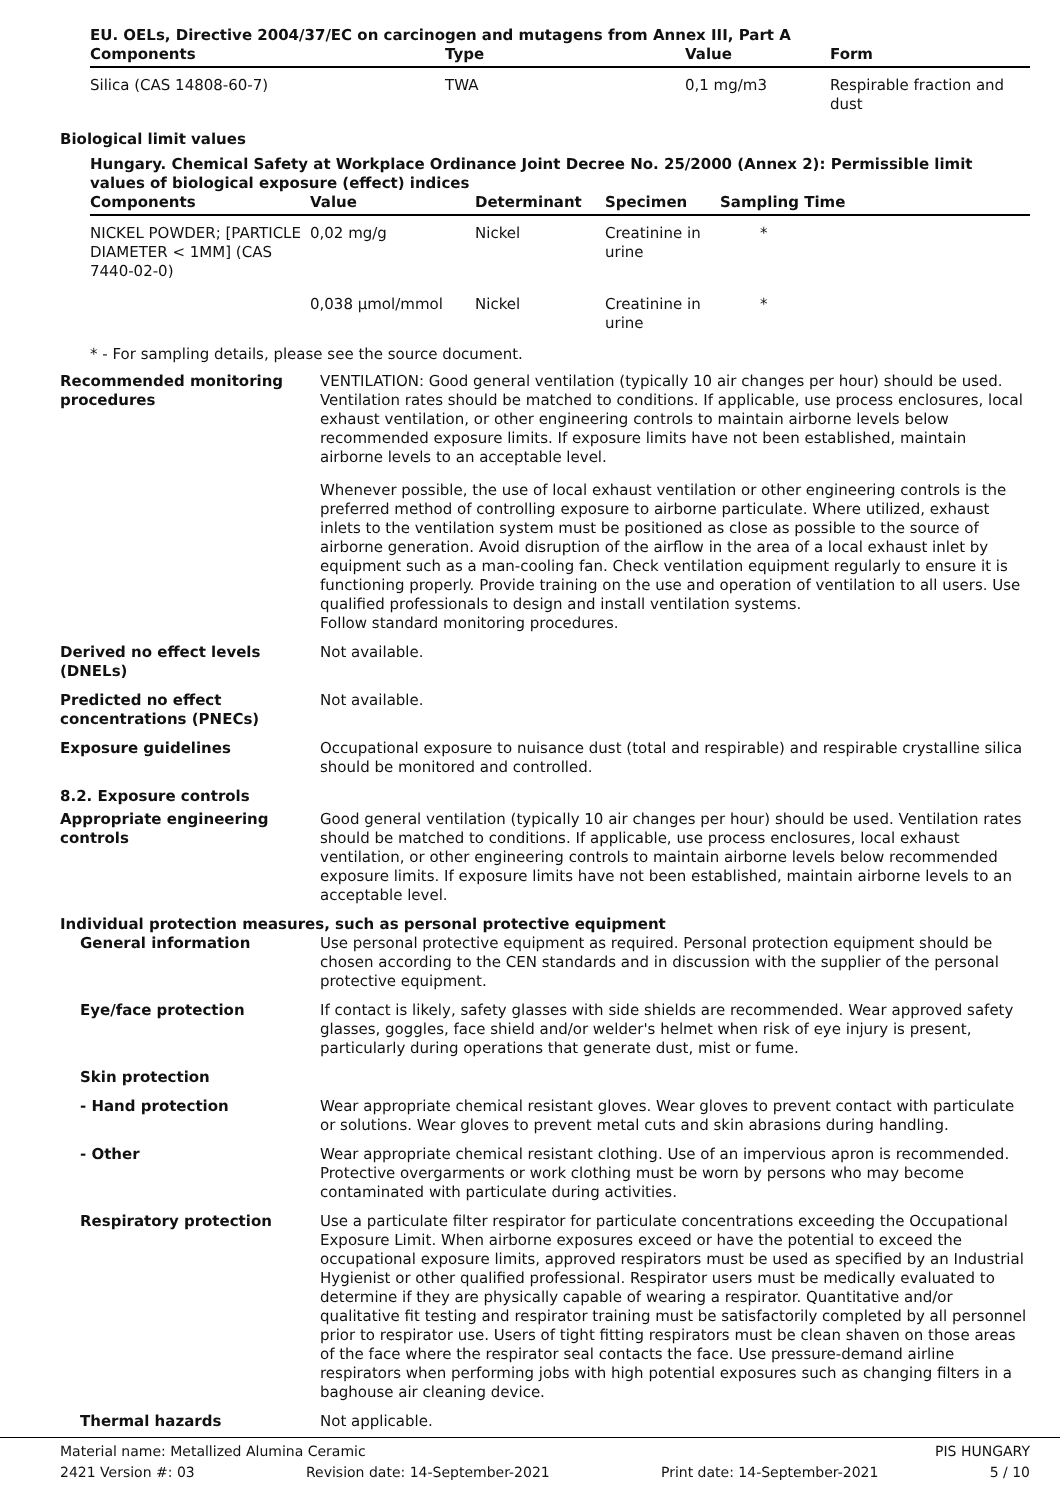EU. OELs, Directive 2004/37/EC on carcinogen and mutagens from Annex III, Part A
| Components | Type | Value | Form |
| --- | --- | --- | --- |
| Silica (CAS 14808-60-7) | TWA | 0,1 mg/m3 | Respirable fraction and dust |
Biological limit values
Hungary. Chemical Safety at Workplace Ordinance Joint Decree No. 25/2000 (Annex 2): Permissible limit values of biological exposure (effect) indices
| Components | Value | Determinant | Specimen | Sampling Time |
| --- | --- | --- | --- | --- |
| NICKEL POWDER; [PARTICLE DIAMETER < 1MM] (CAS 7440-02-0) | 0,02 mg/g | Nickel | Creatinine in urine | * |
| | 0,038 µmol/mmol | Nickel | Creatinine in urine | * |
* - For sampling details, please see the source document.
Recommended monitoring procedures
VENTILATION: Good general ventilation (typically 10 air changes per hour) should be used. Ventilation rates should be matched to conditions. If applicable, use process enclosures, local exhaust ventilation, or other engineering controls to maintain airborne levels below recommended exposure limits. If exposure limits have not been established, maintain airborne levels to an acceptable level.
Whenever possible, the use of local exhaust ventilation or other engineering controls is the preferred method of controlling exposure to airborne particulate. Where utilized, exhaust inlets to the ventilation system must be positioned as close as possible to the source of airborne generation. Avoid disruption of the airflow in the area of a local exhaust inlet by equipment such as a man-cooling fan. Check ventilation equipment regularly to ensure it is functioning properly. Provide training on the use and operation of ventilation to all users. Use qualified professionals to design and install ventilation systems.
Follow standard monitoring procedures.
Derived no effect levels (DNELs)
Not available.
Predicted no effect concentrations (PNECs)
Not available.
Exposure guidelines Occupational exposure to nuisance dust (total and respirable) and respirable crystalline silica should be monitored and controlled.
8.2. Exposure controls
Appropriate engineering controls
Good general ventilation (typically 10 air changes per hour) should be used. Ventilation rates should be matched to conditions. If applicable, use process enclosures, local exhaust ventilation, or other engineering controls to maintain airborne levels below recommended exposure limits. If exposure limits have not been established, maintain airborne levels to an acceptable level.
Individual protection measures, such as personal protective equipment
General information Use personal protective equipment as required. Personal protection equipment should be chosen according to the CEN standards and in discussion with the supplier of the personal protective equipment.
Eye/face protection If contact is likely, safety glasses with side shields are recommended. Wear approved safety glasses, goggles, face shield and/or welder's helmet when risk of eye injury is present, particularly during operations that generate dust, mist or fume.
Skin protection
- Hand protection Wear appropriate chemical resistant gloves. Wear gloves to prevent contact with particulate or solutions. Wear gloves to prevent metal cuts and skin abrasions during handling.
- Other Wear appropriate chemical resistant clothing. Use of an impervious apron is recommended. Protective overgarments or work clothing must be worn by persons who may become contaminated with particulate during activities.
Respiratory protection Use a particulate filter respirator for particulate concentrations exceeding the Occupational Exposure Limit. When airborne exposures exceed or have the potential to exceed the occupational exposure limits, approved respirators must be used as specified by an Industrial Hygienist or other qualified professional. Respirator users must be medically evaluated to determine if they are physically capable of wearing a respirator. Quantitative and/or qualitative fit testing and respirator training must be satisfactorily completed by all personnel prior to respirator use. Users of tight fitting respirators must be clean shaven on those areas of the face where the respirator seal contacts the face. Use pressure-demand airline respirators when performing jobs with high potential exposures such as changing filters in a baghouse air cleaning device.
Thermal hazards Not applicable.
Material name: Metallized Alumina Ceramic PIS HUNGARY
2421 Version #: 03 Revision date: 14-September-2021 Print date: 14-September-2021 5 / 10